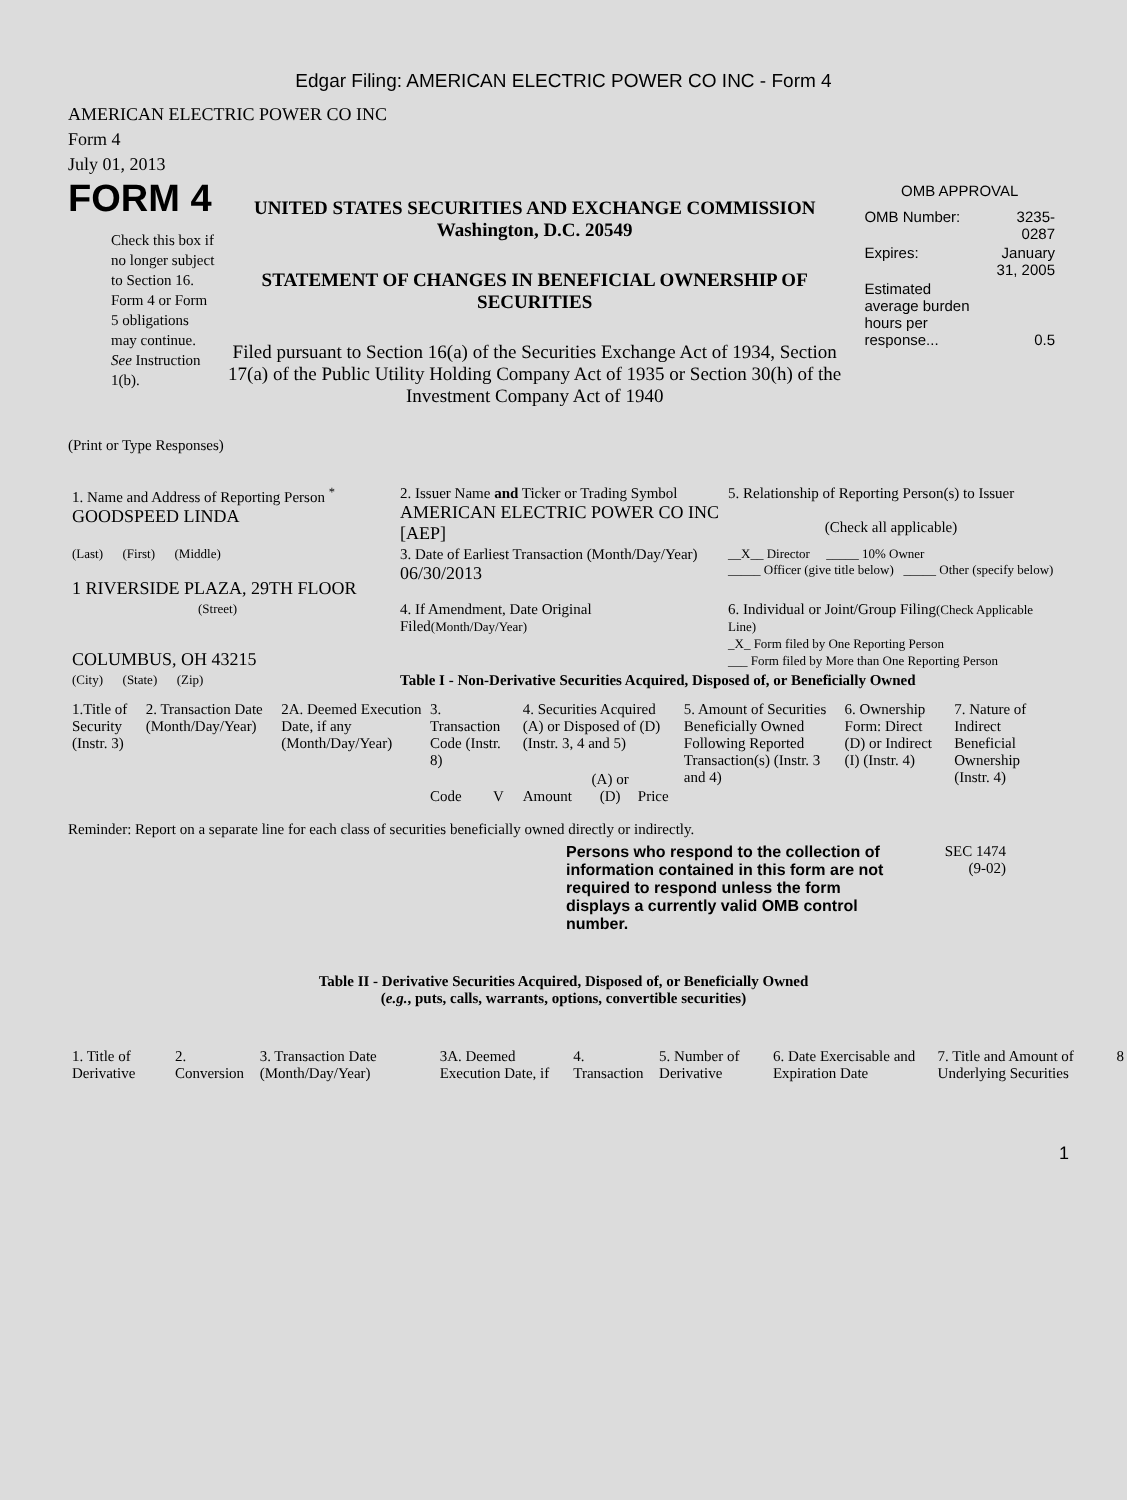Edgar Filing: AMERICAN ELECTRIC POWER CO INC - Form 4
AMERICAN ELECTRIC POWER CO INC
Form 4
July 01, 2013
FORM 4
Check this box if no longer subject to Section 16. Form 4 or Form 5 obligations may continue. See Instruction 1(b).
UNITED STATES SECURITIES AND EXCHANGE COMMISSION
Washington, D.C. 20549
STATEMENT OF CHANGES IN BENEFICIAL OWNERSHIP OF SECURITIES
Filed pursuant to Section 16(a) of the Securities Exchange Act of 1934, Section 17(a) of the Public Utility Holding Company Act of 1935 or Section 30(h) of the Investment Company Act of 1940
OMB APPROVAL
| OMB Number: | 3235-0287 |
| Expires: | January 31, 2005 |
| Estimated average burden hours per response... | 0.5 |
(Print or Type Responses)
| 1. Name and Address of Reporting Person <sup>*</sup> GOODSPEED LINDA | 2. Issuer Name and Ticker or Trading Symbol AMERICAN ELECTRIC POWER CO INC [AEP] | 5. Relationship of Reporting Person(s) to Issuer (Check all applicable) |
| (Last) (First) (Middle) 1 RIVERSIDE PLAZA, 29TH FLOOR | 3. Date of Earliest Transaction (Month/Day/Year) 06/30/2013 | __X__ Director _____ 10% Owner _____ Officer (give title below) _____ Other (specify below) |
| (Street) COLUMBUS, OH 43215 | 4. If Amendment, Date Original Filed (Month/Day/Year) | 6. Individual or Joint/Group Filing (Check Applicable Line) _X_ Form filed by One Reporting Person ___ Form filed by More than One Reporting Person |
| (City) (State) (Zip) | Table I - Non-Derivative Securities Acquired, Disposed of, or Beneficially Owned | |
| 1.Title of Security (Instr. 3) | 2. Transaction Date (Month/Day/Year) | 2A. Deemed Execution Date, if any (Month/Day/Year) | 3. Transaction Code (Instr. 8) | | 4. Securities Acquired (A) or Disposed of (D) (Instr. 3, 4 and 5) | | | 5. Amount of Securities Beneficially Owned Following Reported Transaction(s) (Instr. 3 and 4) | 6. Ownership Form: Direct (D) or Indirect (I) (Instr. 4) | 7. Nature of Indirect Beneficial Ownership (Instr. 4) |
| --- | --- | --- | --- | --- | --- | --- | --- | --- | --- | --- |
| | | | Code | V | Amount | (A) or (D) | Price | | | |
Reminder: Report on a separate line for each class of securities beneficially owned directly or indirectly.
Persons who respond to the collection of information contained in this form are not required to respond unless the form displays a currently valid OMB control number.
SEC 1474
(9-02)
Table II - Derivative Securities Acquired, Disposed of, or Beneficially Owned
(e.g., puts, calls, warrants, options, convertible securities)
| 1. Title of Derivative | 2. Conversion | 3. Transaction Date (Month/Day/Year) | 3A. Deemed Execution Date, if | 4. Transaction | 5. Number of Derivative | 6. Date Exercisable and Expiration Date | 7. Title and Amount of Underlying Securities | 8 |
1